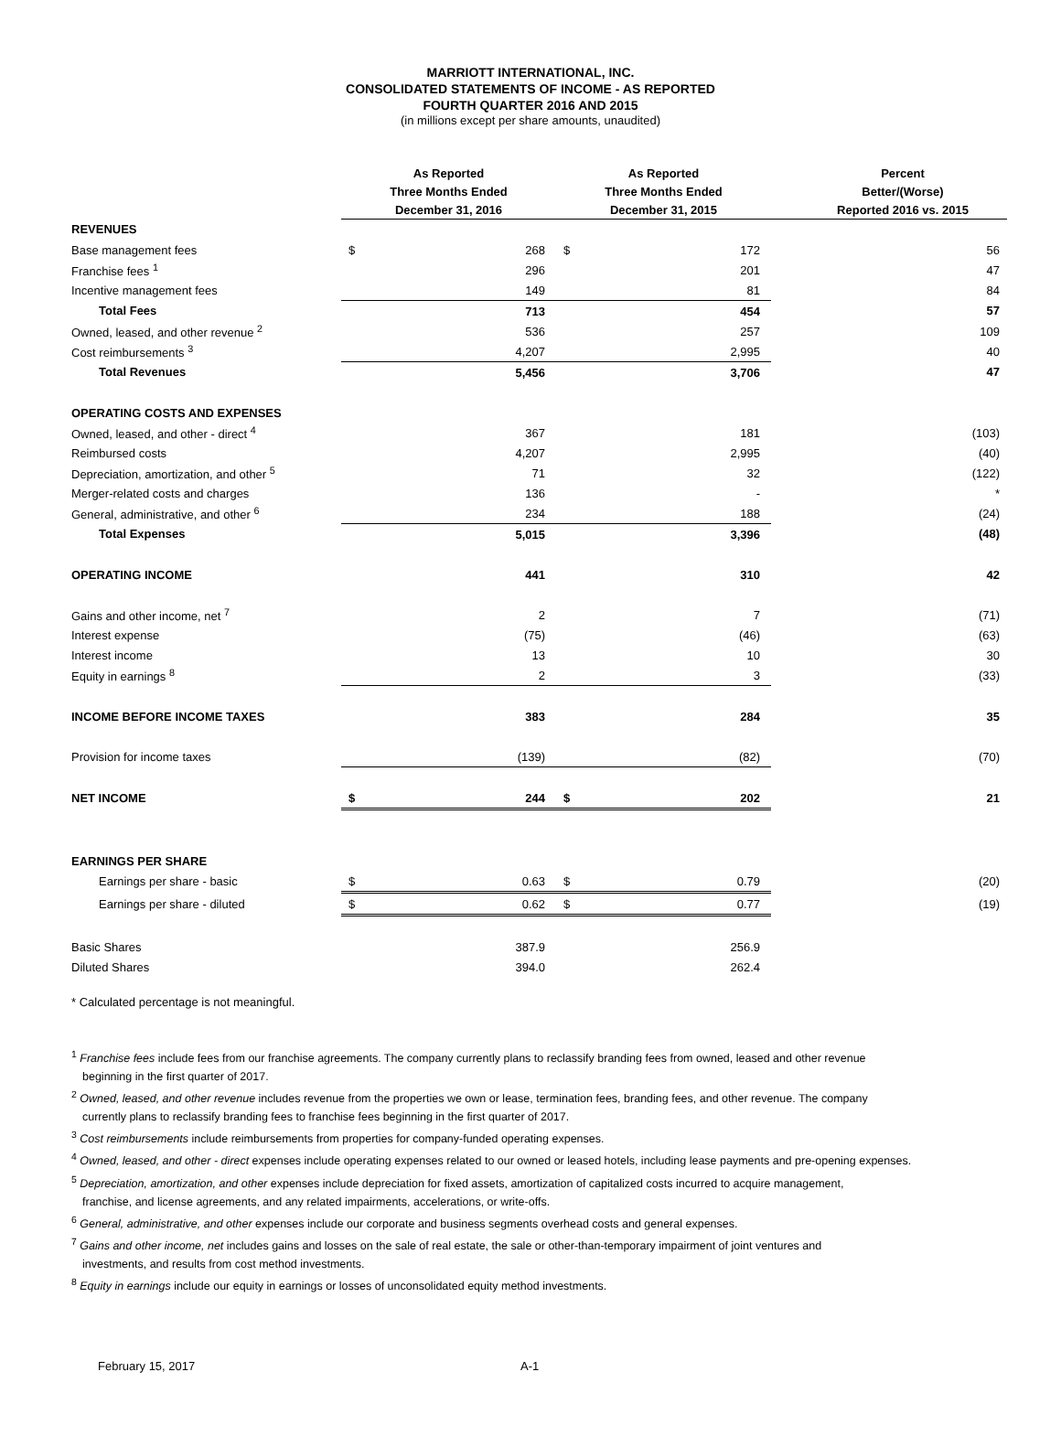MARRIOTT INTERNATIONAL, INC.
CONSOLIDATED STATEMENTS OF INCOME - AS REPORTED
FOURTH QUARTER 2016 AND 2015
(in millions except per share amounts, unaudited)
| | As Reported | | As Reported | | Percent |
| --- | --- | --- | --- | --- | --- |
| | Three Months Ended | | Three Months Ended | | Better/(Worse) |
| | December 31, 2016 | | December 31, 2015 | | Reported 2016 vs. 2015 |
| REVENUES | | | | | |
| Base management fees | $ | 268 | $ | 172 | 56 |
| Franchise fees <sup>1</sup> | | 296 | | 201 | 47 |
| Incentive management fees | | 149 | | 81 | 84 |
| Total Fees | | 713 | | 454 | 57 |
| Owned, leased, and other revenue <sup>2</sup> | | 536 | | 257 | 109 |
| Cost reimbursements <sup>3</sup> | | 4,207 | | 2,995 | 40 |
| Total Revenues | | 5,456 | | 3,706 | 47 |
| OPERATING COSTS AND EXPENSES | | | | | |
| Owned, leased, and other - direct <sup>4</sup> | | 367 | | 181 | (103) |
| Reimbursed costs | | 4,207 | | 2,995 | (40) |
| Depreciation, amortization, and other <sup>5</sup> | | 71 | | 32 | (122) |
| Merger-related costs and charges | | 136 | | - | * |
| General, administrative, and other <sup>6</sup> | | 234 | | 188 | (24) |
| Total Expenses | | 5,015 | | 3,396 | (48) |
| OPERATING INCOME | | 441 | | 310 | 42 |
| Gains and other income, net <sup>7</sup> | | 2 | | 7 | (71) |
| Interest expense | | (75) | | (46) | (63) |
| Interest income | | 13 | | 10 | 30 |
| Equity in earnings <sup>8</sup> | | 2 | | 3 | (33) |
| INCOME BEFORE INCOME TAXES | | 383 | | 284 | 35 |
| Provision for income taxes | | (139) | | (82) | (70) |
| NET INCOME | $ | 244 | $ | 202 | 21 |
| EARNINGS PER SHARE | | | | | |
| Earnings per share - basic | $ | 0.63 | $ | 0.79 | (20) |
| Earnings per share - diluted | $ | 0.62 | $ | 0.77 | (19) |
| Basic Shares | | 387.9 | | 256.9 | |
| Diluted Shares | | 394.0 | | 262.4 | |
* Calculated percentage is not meaningful.
<sup>1</sup> Franchise fees include fees from our franchise agreements. The company currently plans to reclassify branding fees from owned, leased and other revenue
beginning in the first quarter of 2017.
<sup>2</sup> Owned, leased, and other revenue includes revenue from the properties we own or lease, termination fees, branding fees, and other revenue. The company
currently plans to reclassify branding fees to franchise fees beginning in the first quarter of 2017.
<sup>3</sup> Cost reimbursements include reimbursements from properties for company-funded operating expenses.
<sup>4</sup> Owned, leased, and other - direct expenses include operating expenses related to our owned or leased hotels, including lease payments and pre-opening expenses.
<sup>5</sup> Depreciation, amortization, and other expenses include depreciation for fixed assets, amortization of capitalized costs incurred to acquire management,
franchise, and license agreements, and any related impairments, accelerations, or write-offs.
<sup>6</sup> General, administrative, and other expenses include our corporate and business segments overhead costs and general expenses.
<sup>7</sup> Gains and other income, net includes gains and losses on the sale of real estate, the sale or other-than-temporary impairment of joint ventures and
investments, and results from cost method investments.
<sup>8</sup> Equity in earnings include our equity in earnings or losses of unconsolidated equity method investments.
February 15, 2017 A-1